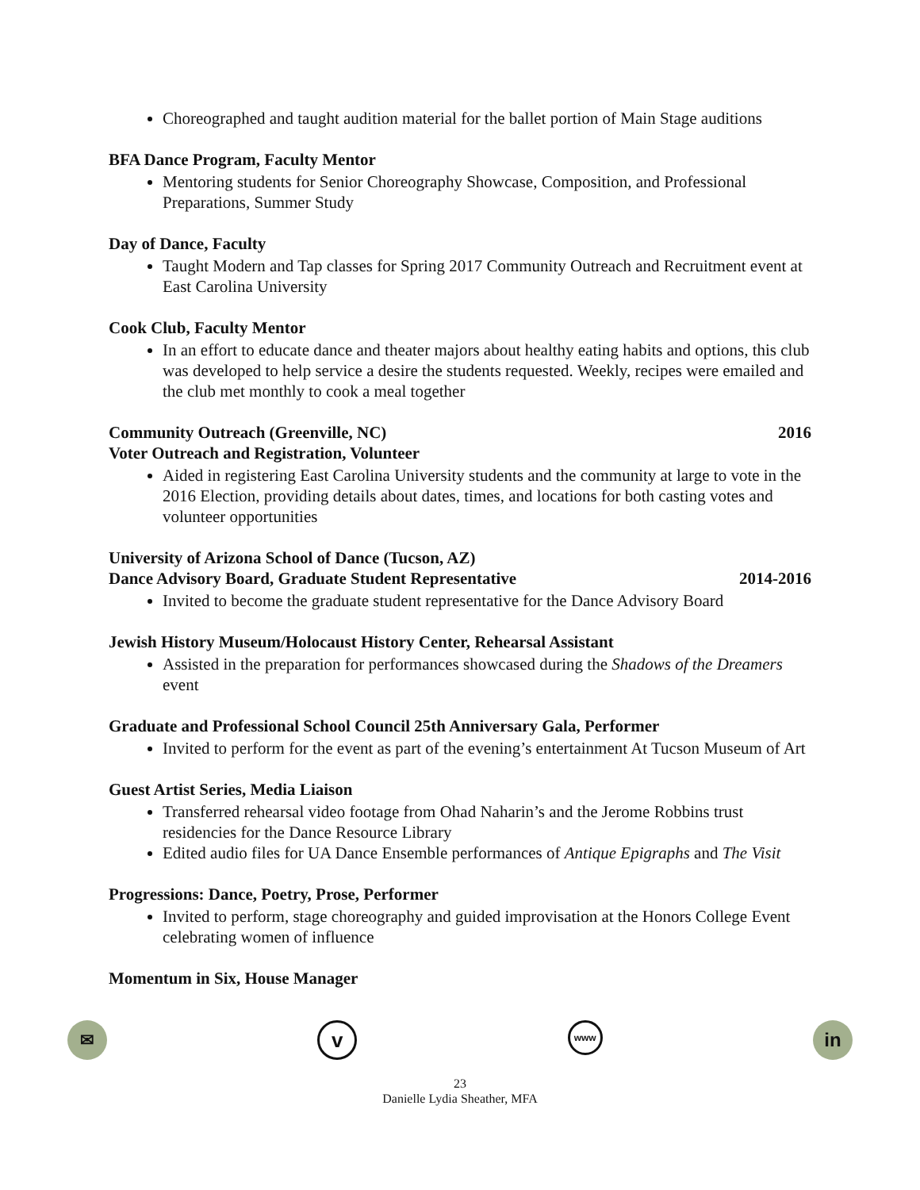Choreographed and taught audition material for the ballet portion of Main Stage auditions
BFA Dance Program, Faculty Mentor
Mentoring students for Senior Choreography Showcase, Composition, and Professional Preparations, Summer Study
Day of Dance, Faculty
Taught Modern and Tap classes for Spring 2017 Community Outreach and Recruitment event at East Carolina University
Cook Club, Faculty Mentor
In an effort to educate dance and theater majors about healthy eating habits and options, this club was developed to help service a desire the students requested. Weekly, recipes were emailed and the club met monthly to cook a meal together
Community Outreach (Greenville, NC) 2016
Voter Outreach and Registration, Volunteer
Aided in registering East Carolina University students and the community at large to vote in the 2016 Election, providing details about dates, times, and locations for both casting votes and volunteer opportunities
University of Arizona School of Dance (Tucson, AZ)
Dance Advisory Board, Graduate Student Representative 2014-2016
Invited to become the graduate student representative for the Dance Advisory Board
Jewish History Museum/Holocaust History Center, Rehearsal Assistant
Assisted in the preparation for performances showcased during the Shadows of the Dreamers event
Graduate and Professional School Council 25th Anniversary Gala, Performer
Invited to perform for the event as part of the evening’s entertainment At Tucson Museum of Art
Guest Artist Series, Media Liaison
Transferred rehearsal video footage from Ohad Naharin’s and the Jerome Robbins trust residencies for the Dance Resource Library
Edited audio files for UA Dance Ensemble performances of Antique Epigraphs and The Visit
Progressions: Dance, Poetry, Prose, Performer
Invited to perform, stage choreography and guided improvisation at the Honors College Event celebrating women of influence
Momentum in Six, House Manager
✉
v
www
in
23
Danielle Lydia Sheather, MFA